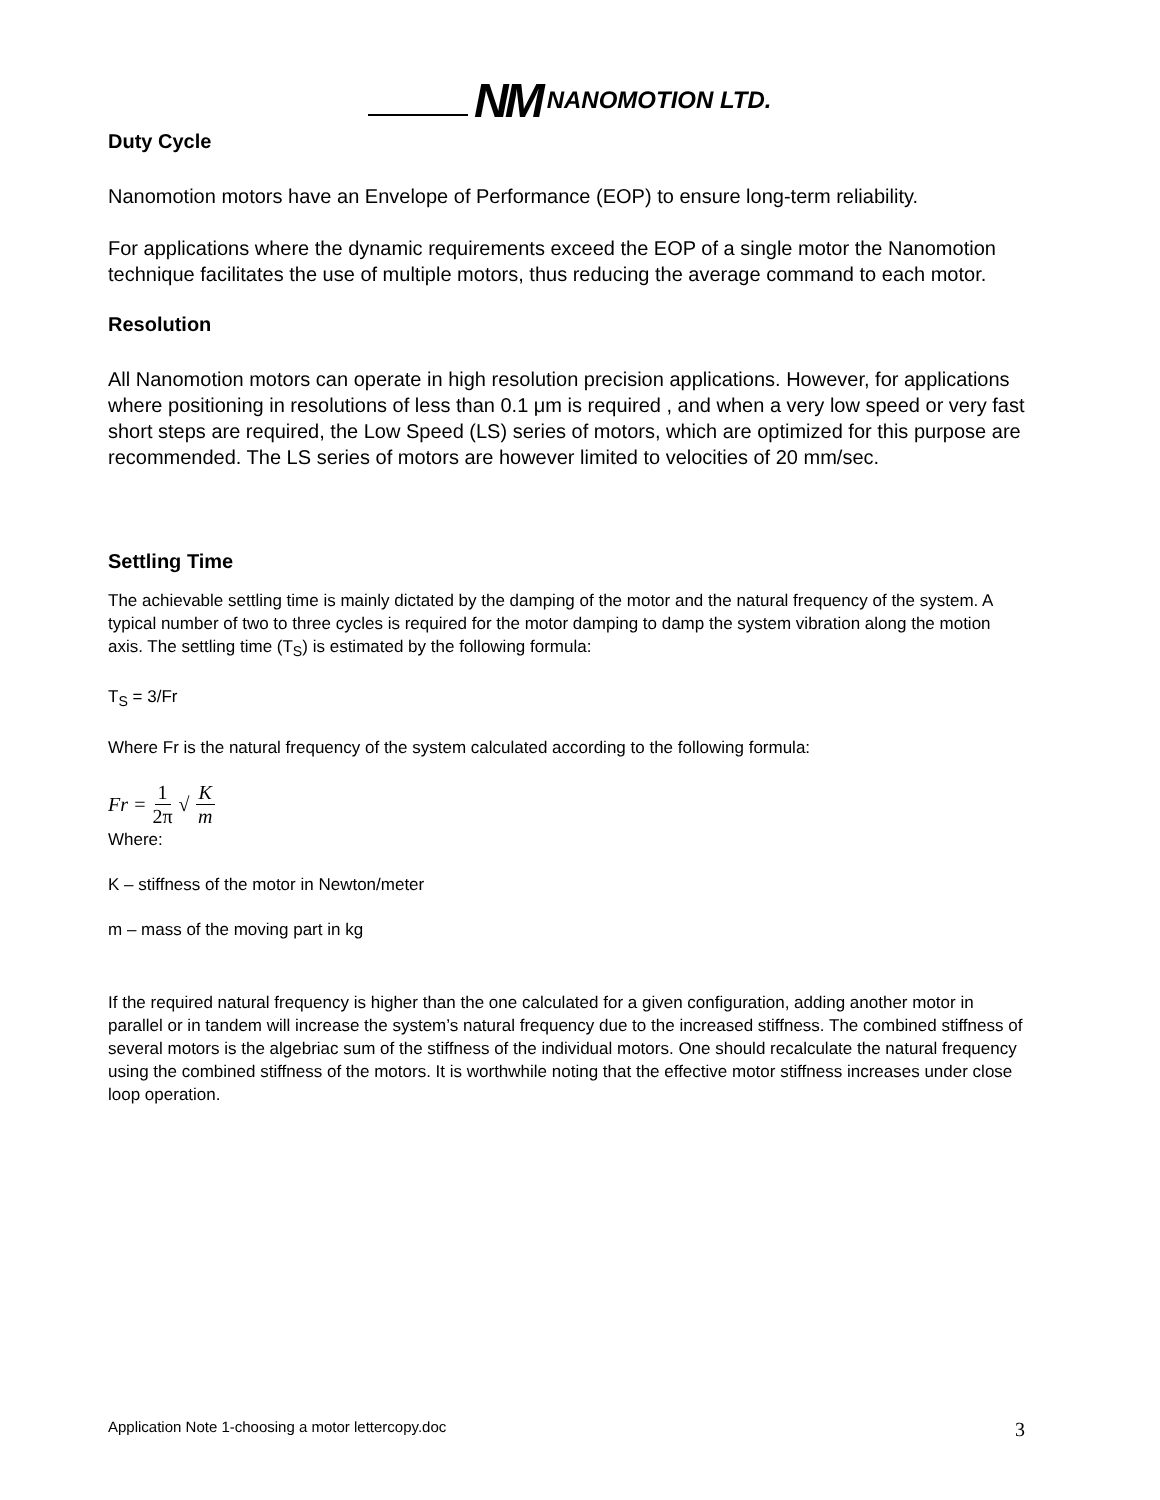NM NANOMOTION LTD.
Duty Cycle
Nanomotion motors have an Envelope of Performance (EOP) to ensure long-term reliability.
For applications where the dynamic requirements exceed the EOP of a single motor the Nanomotion technique facilitates the use of multiple motors, thus reducing the average command to each motor.
Resolution
All Nanomotion motors can operate in high resolution precision applications. However, for applications where positioning in resolutions of less than 0.1 μm is required , and when a very low speed or very fast short steps are required, the Low Speed (LS) series of motors, which are optimized for this purpose are recommended. The LS series of motors are however limited to velocities of 20 mm/sec.
Settling Time
The achievable settling time is mainly dictated by the damping of the motor and the natural frequency of the system. A typical number of two to three cycles is required for the motor damping to damp the system vibration along the motion axis. The settling time (T<sub>S</sub>) is estimated by the following formula:
T<sub>S</sub> = 3/Fr
Where Fr is the natural frequency of the system calculated according to the following formula:
Fr = 1 2π √ K m
Where:
K – stiffness of the motor in Newton/meter
m – mass of the moving part in kg
If the required natural frequency is higher than the one calculated for a given configuration, adding another motor in parallel or in tandem will increase the system’s natural frequency due to the increased stiffness. The combined stiffness of several motors is the algebriac sum of the stiffness of the individual motors. One should recalculate the natural frequency using the combined stiffness of the motors. It is worthwhile noting that the effective motor stiffness increases under close loop operation.
Application Note 1-choosing a motor lettercopy.doc 3